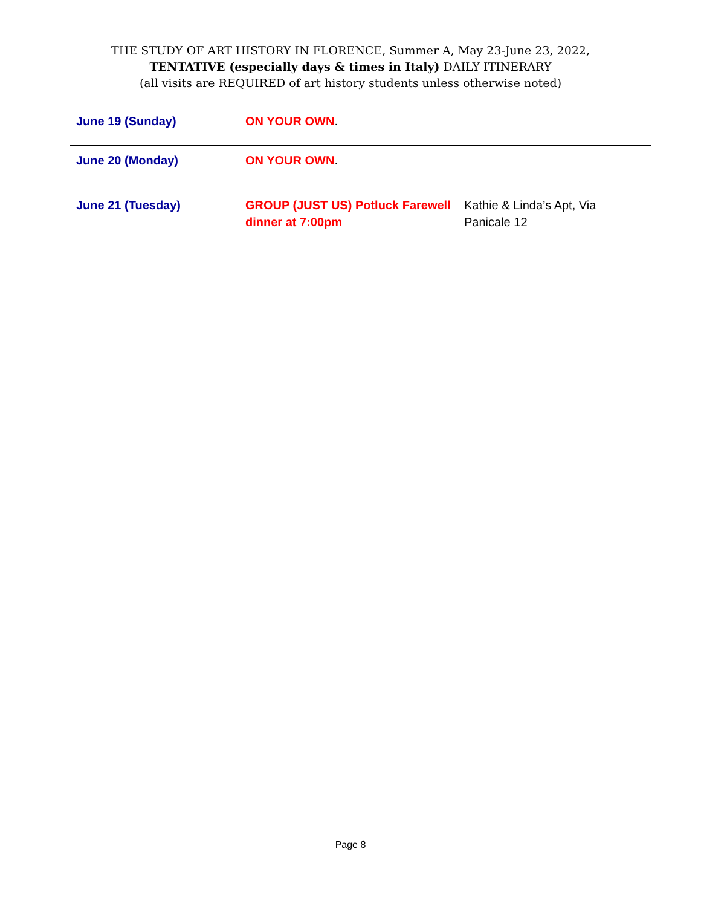THE STUDY OF ART HISTORY IN FLORENCE, Summer A, May 23-June 23, 2022,
TENTATIVE (especially days & times in Italy) DAILY ITINERARY
(all visits are REQUIRED of art history students unless otherwise noted)
| June 19 (Sunday) | ON YOUR OWN . | |
| June 20 (Monday) | ON YOUR OWN . | |
| June 21 (Tuesday) | GROUP (JUST US) Potluck Farewell dinner at 7:00pm | Kathie & Linda’s Apt, Via Panicale 12 |
Page 8